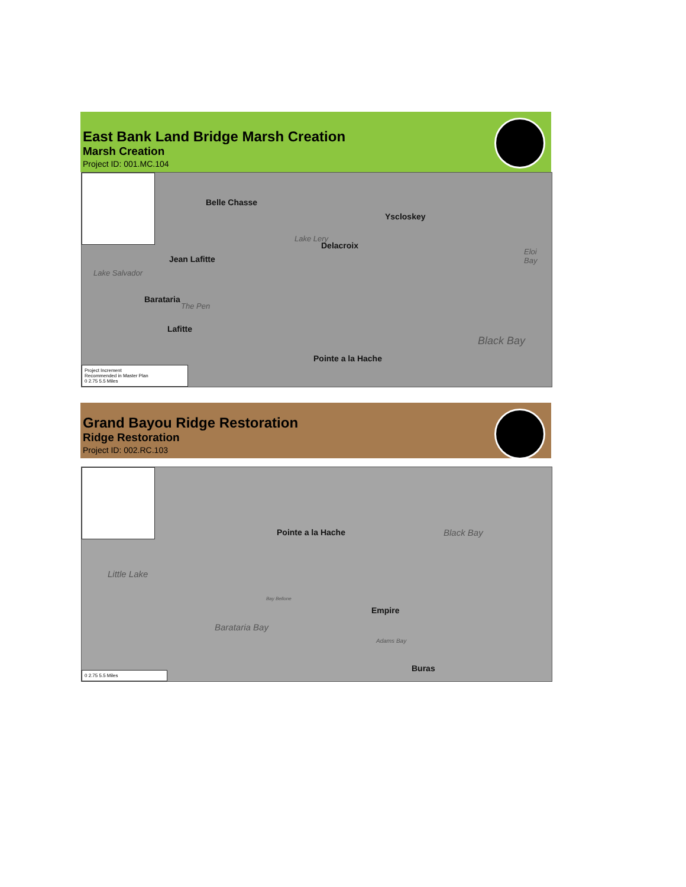East Bank Land Bridge Marsh Creation
Marsh Creation
Project ID: 001.MC.104
Belle Chasse
Yscloskey
Lake Lery
Delacroix
Eloi Bay
Jean Lafitte
Lake Salvador
Barataria
The Pen
Lafitte
Black Bay
Pointe a la Hache
Project Increment
Recommended in Master Plan
0 2.75 5.5 Miles
Grand Bayou Ridge Restoration
Ridge Restoration
Project ID: 002.RC.103
Pointe a la Hache Black Bay
Little Lake
Bay Bellone
Empire
Barataria Bay
Adams Bay
Buras
0 2.75 5.5 Miles